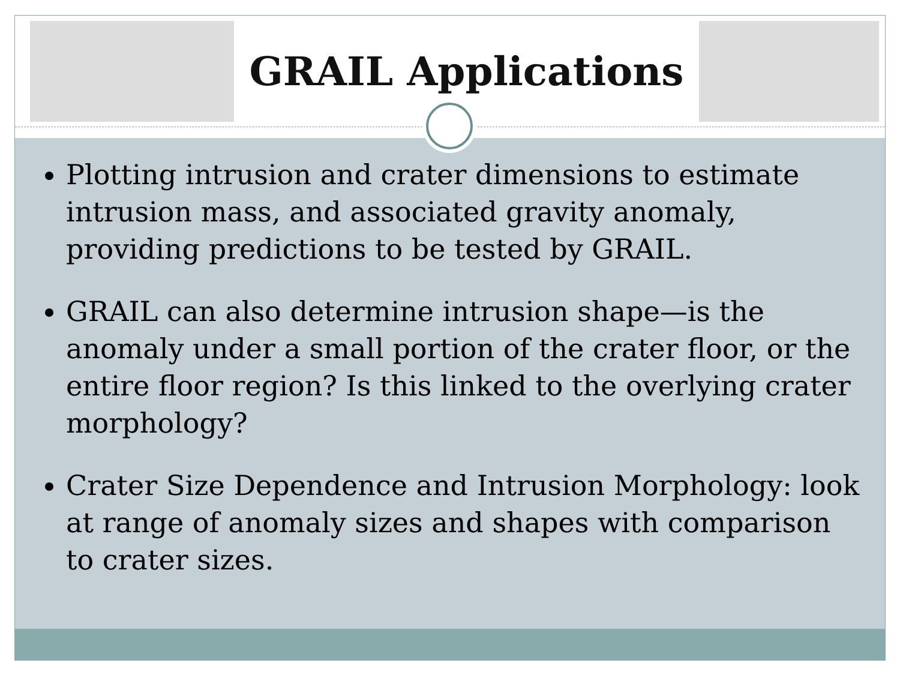GRAIL Applications
Plotting intrusion and crater dimensions to estimate intrusion mass, and associated gravity anomaly, providing predictions to be tested by GRAIL.
GRAIL can also determine intrusion shape—is the anomaly under a small portion of the crater floor, or the entire floor region? Is this linked to the overlying crater morphology?
Crater Size Dependence and Intrusion Morphology: look at range of anomaly sizes and shapes with comparison to crater sizes.